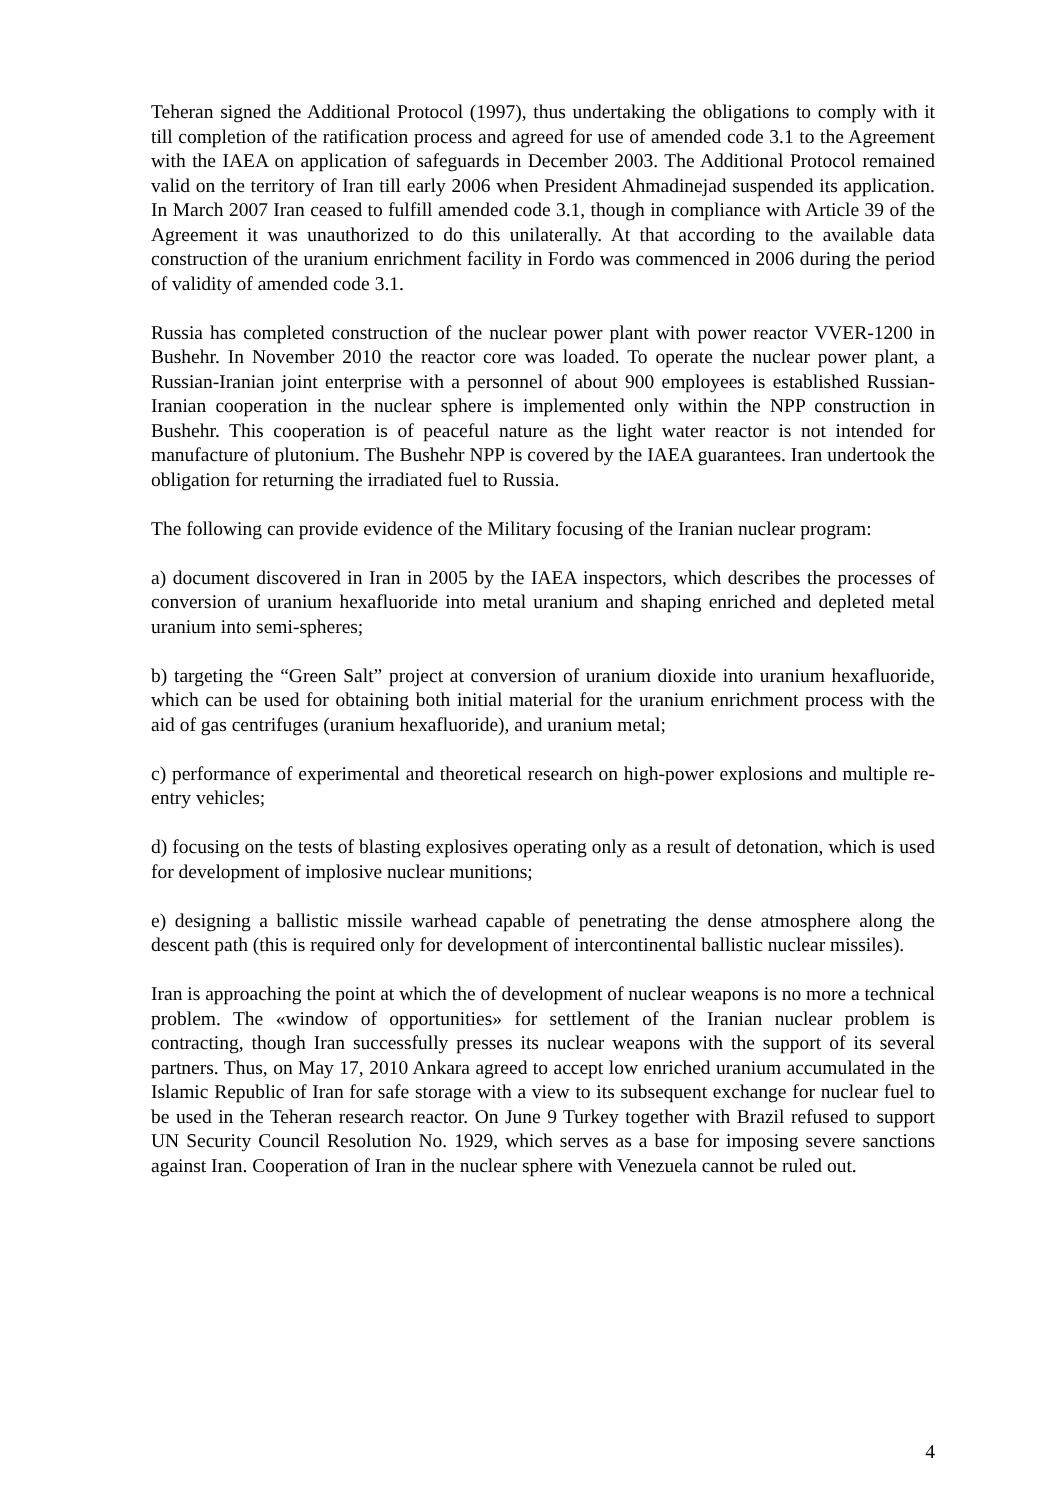Teheran signed the Additional Protocol (1997), thus undertaking the obligations to comply with it till completion of the ratification process and agreed for use of amended code 3.1 to the Agreement with the IAEA on application of safeguards in December 2003. The Additional Protocol remained valid on the territory of Iran till early 2006 when President Ahmadinejad suspended its application. In March 2007 Iran ceased to fulfill amended code 3.1, though in compliance with Article 39 of the Agreement it was unauthorized to do this unilaterally. At that according to the available data construction of the uranium enrichment facility in Fordo was commenced in 2006 during the period of validity of amended code 3.1.
Russia has completed construction of the nuclear power plant with power reactor VVER-1200 in Bushehr. In November 2010 the reactor core was loaded. To operate the nuclear power plant, a Russian-Iranian joint enterprise with a personnel of about 900 employees is established Russian-Iranian cooperation in the nuclear sphere is implemented only within the NPP construction in Bushehr. This cooperation is of peaceful nature as the light water reactor is not intended for manufacture of plutonium. The Bushehr NPP is covered by the IAEA guarantees. Iran undertook the obligation for returning the irradiated fuel to Russia.
The following can provide evidence of the Military focusing of the Iranian nuclear program:
a) document discovered in Iran in 2005 by the IAEA inspectors, which describes the processes of conversion of uranium hexafluoride into metal uranium and shaping enriched and depleted metal uranium into semi-spheres;
b) targeting the “Green Salt” project at conversion of uranium dioxide into uranium hexafluoride, which can be used for obtaining both initial material for the uranium enrichment process with the aid of gas centrifuges (uranium hexafluoride), and uranium metal;
c) performance of experimental and theoretical research on high-power explosions and multiple re-entry vehicles;
d) focusing on the tests of blasting explosives operating only as a result of detonation, which is used for development of implosive nuclear munitions;
e) designing a ballistic missile warhead capable of penetrating the dense atmosphere along the descent path (this is required only for development of intercontinental ballistic nuclear missiles).
Iran is approaching the point at which the of development of nuclear weapons is no more a technical problem. The «window of opportunities» for settlement of the Iranian nuclear problem is contracting, though Iran successfully presses its nuclear weapons with the support of its several partners. Thus, on May 17, 2010 Ankara agreed to accept low enriched uranium accumulated in the Islamic Republic of Iran for safe storage with a view to its subsequent exchange for nuclear fuel to be used in the Teheran research reactor. On June 9 Turkey together with Brazil refused to support UN Security Council Resolution No. 1929, which serves as a base for imposing severe sanctions against Iran. Cooperation of Iran in the nuclear sphere with Venezuela cannot be ruled out.
4